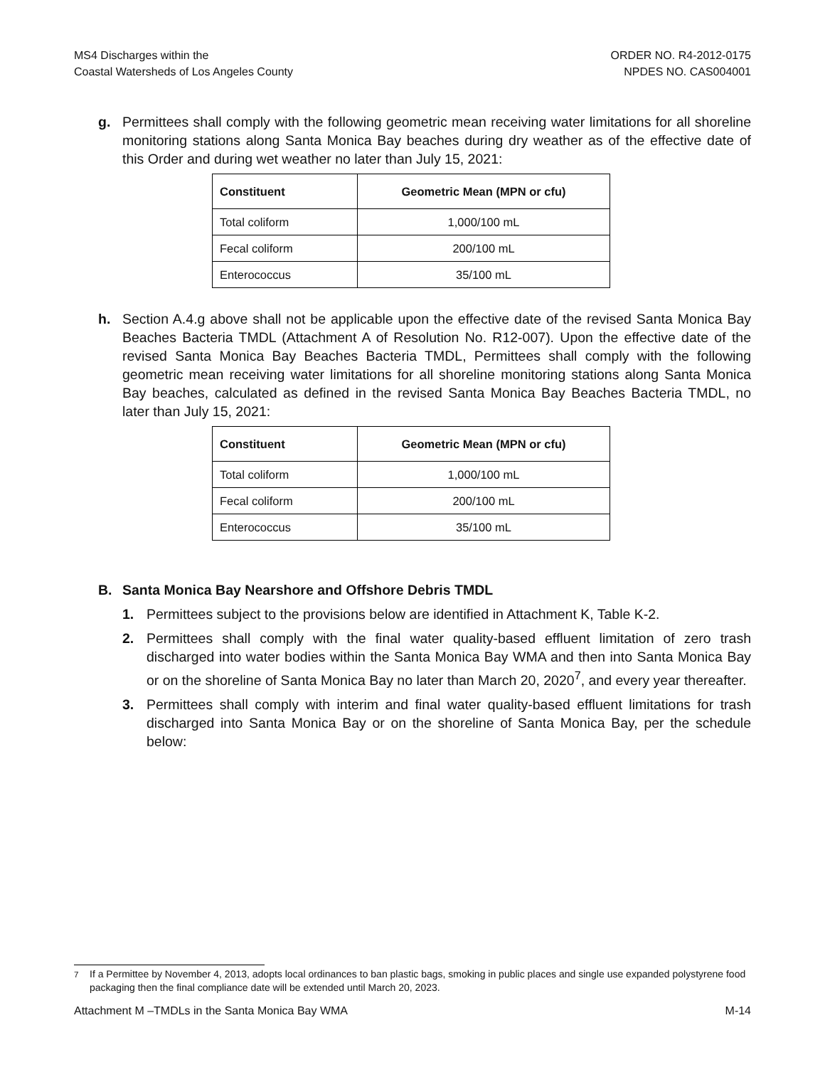MS4 Discharges within the
Coastal Watersheds of Los Angeles County
ORDER NO. R4-2012-0175
NPDES NO. CAS004001
g. Permittees shall comply with the following geometric mean receiving water limitations for all shoreline monitoring stations along Santa Monica Bay beaches during dry weather as of the effective date of this Order and during wet weather no later than July 15, 2021:
| Constituent | Geometric Mean (MPN or cfu) |
| --- | --- |
| Total coliform | 1,000/100 mL |
| Fecal coliform | 200/100 mL |
| Enterococcus | 35/100 mL |
h. Section A.4.g above shall not be applicable upon the effective date of the revised Santa Monica Bay Beaches Bacteria TMDL (Attachment A of Resolution No. R12-007). Upon the effective date of the revised Santa Monica Bay Beaches Bacteria TMDL, Permittees shall comply with the following geometric mean receiving water limitations for all shoreline monitoring stations along Santa Monica Bay beaches, calculated as defined in the revised Santa Monica Bay Beaches Bacteria TMDL, no later than July 15, 2021:
| Constituent | Geometric Mean (MPN or cfu) |
| --- | --- |
| Total coliform | 1,000/100 mL |
| Fecal coliform | 200/100 mL |
| Enterococcus | 35/100 mL |
B. Santa Monica Bay Nearshore and Offshore Debris TMDL
1. Permittees subject to the provisions below are identified in Attachment K, Table K-2.
2. Permittees shall comply with the final water quality-based effluent limitation of zero trash discharged into water bodies within the Santa Monica Bay WMA and then into Santa Monica Bay or on the shoreline of Santa Monica Bay no later than March 20, 2020<sup>7</sup>, and every year thereafter.
3. Permittees shall comply with interim and final water quality-based effluent limitations for trash discharged into Santa Monica Bay or on the shoreline of Santa Monica Bay, per the schedule below:
<sup>7</sup> If a Permittee by November 4, 2013, adopts local ordinances to ban plastic bags, smoking in public places and single use expanded polystyrene food packaging then the final compliance date will be extended until March 20, 2023.
Attachment M –TMDLs in the Santa Monica Bay WMA M-14